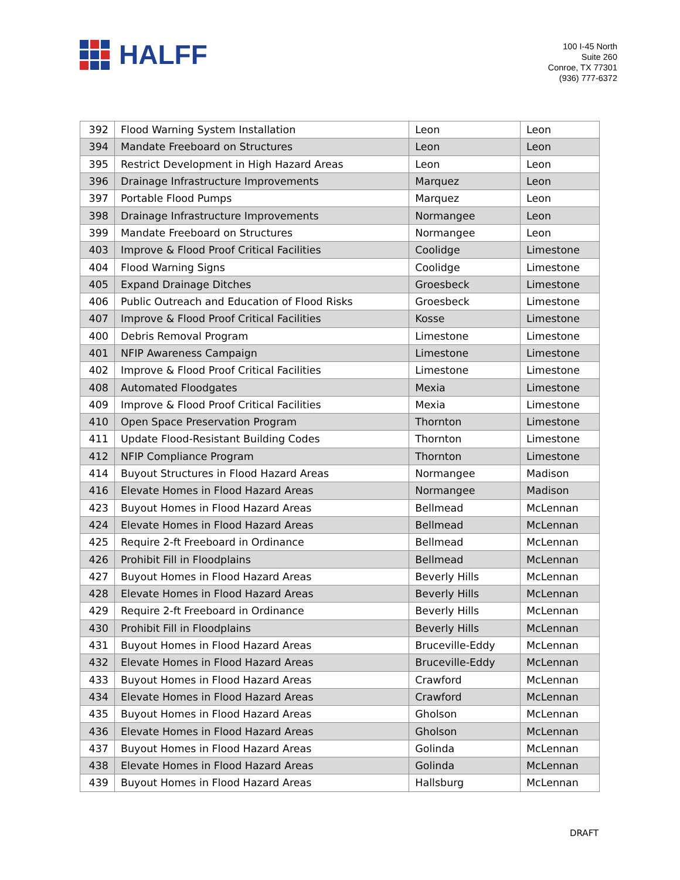HALFF
100 I-45 North
Suite 260
Conroe, TX 77301
(936) 777-6372
| 392 | Flood Warning System Installation | Leon | Leon |
| 394 | Mandate Freeboard on Structures | Leon | Leon |
| 395 | Restrict Development in High Hazard Areas | Leon | Leon |
| 396 | Drainage Infrastructure Improvements | Marquez | Leon |
| 397 | Portable Flood Pumps | Marquez | Leon |
| 398 | Drainage Infrastructure Improvements | Normangee | Leon |
| 399 | Mandate Freeboard on Structures | Normangee | Leon |
| 403 | Improve & Flood Proof Critical Facilities | Coolidge | Limestone |
| 404 | Flood Warning Signs | Coolidge | Limestone |
| 405 | Expand Drainage Ditches | Groesbeck | Limestone |
| 406 | Public Outreach and Education of Flood Risks | Groesbeck | Limestone |
| 407 | Improve & Flood Proof Critical Facilities | Kosse | Limestone |
| 400 | Debris Removal Program | Limestone | Limestone |
| 401 | NFIP Awareness Campaign | Limestone | Limestone |
| 402 | Improve & Flood Proof Critical Facilities | Limestone | Limestone |
| 408 | Automated Floodgates | Mexia | Limestone |
| 409 | Improve & Flood Proof Critical Facilities | Mexia | Limestone |
| 410 | Open Space Preservation Program | Thornton | Limestone |
| 411 | Update Flood-Resistant Building Codes | Thornton | Limestone |
| 412 | NFIP Compliance Program | Thornton | Limestone |
| 414 | Buyout Structures in Flood Hazard Areas | Normangee | Madison |
| 416 | Elevate Homes in Flood Hazard Areas | Normangee | Madison |
| 423 | Buyout Homes in Flood Hazard Areas | Bellmead | McLennan |
| 424 | Elevate Homes in Flood Hazard Areas | Bellmead | McLennan |
| 425 | Require 2-ft Freeboard in Ordinance | Bellmead | McLennan |
| 426 | Prohibit Fill in Floodplains | Bellmead | McLennan |
| 427 | Buyout Homes in Flood Hazard Areas | Beverly Hills | McLennan |
| 428 | Elevate Homes in Flood Hazard Areas | Beverly Hills | McLennan |
| 429 | Require 2-ft Freeboard in Ordinance | Beverly Hills | McLennan |
| 430 | Prohibit Fill in Floodplains | Beverly Hills | McLennan |
| 431 | Buyout Homes in Flood Hazard Areas | Bruceville-Eddy | McLennan |
| 432 | Elevate Homes in Flood Hazard Areas | Bruceville-Eddy | McLennan |
| 433 | Buyout Homes in Flood Hazard Areas | Crawford | McLennan |
| 434 | Elevate Homes in Flood Hazard Areas | Crawford | McLennan |
| 435 | Buyout Homes in Flood Hazard Areas | Gholson | McLennan |
| 436 | Elevate Homes in Flood Hazard Areas | Gholson | McLennan |
| 437 | Buyout Homes in Flood Hazard Areas | Golinda | McLennan |
| 438 | Elevate Homes in Flood Hazard Areas | Golinda | McLennan |
| 439 | Buyout Homes in Flood Hazard Areas | Hallsburg | McLennan |
DRAFT